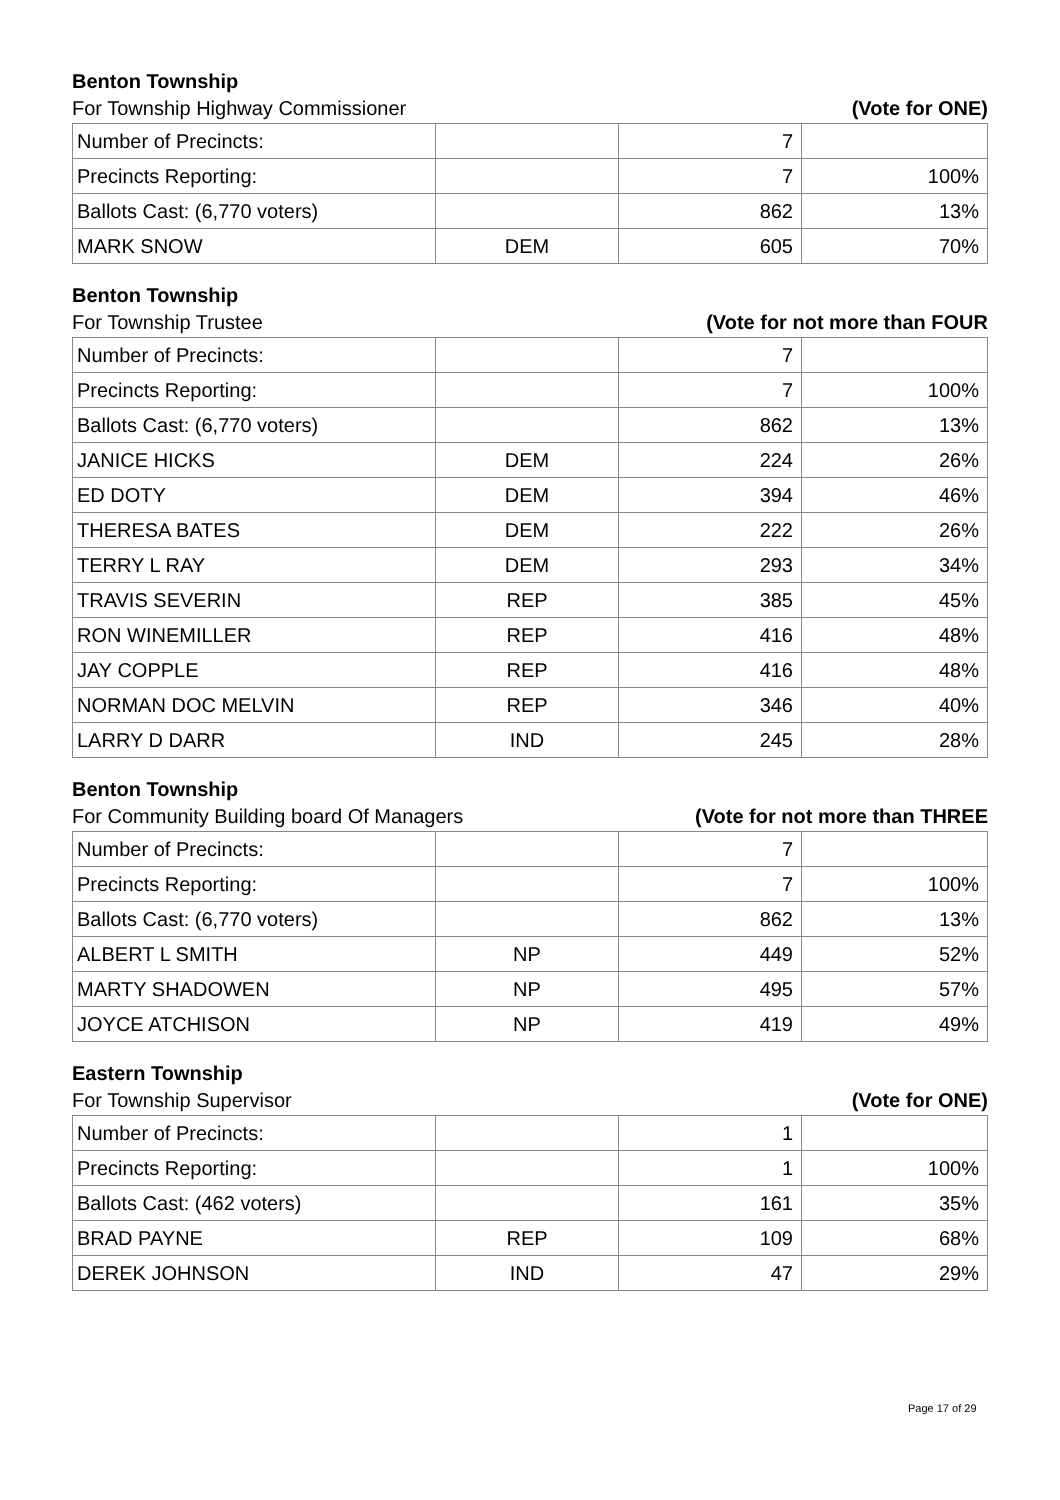Benton Township
For Township Highway Commissioner (Vote for ONE)
| Number of Precincts: | | 7 | |
| Precincts Reporting: | | 7 | 100% |
| Ballots Cast: (6,770 voters) | | 862 | 13% |
| MARK SNOW | DEM | 605 | 70% |
Benton Township
For Township Trustee (Vote for not more than FOUR
| Number of Precincts: | | 7 | |
| Precincts Reporting: | | 7 | 100% |
| Ballots Cast: (6,770 voters) | | 862 | 13% |
| JANICE HICKS | DEM | 224 | 26% |
| ED DOTY | DEM | 394 | 46% |
| THERESA BATES | DEM | 222 | 26% |
| TERRY L RAY | DEM | 293 | 34% |
| TRAVIS SEVERIN | REP | 385 | 45% |
| RON WINEMILLER | REP | 416 | 48% |
| JAY COPPLE | REP | 416 | 48% |
| NORMAN DOC MELVIN | REP | 346 | 40% |
| LARRY D DARR | IND | 245 | 28% |
Benton Township
For Community Building board Of Managers (Vote for not more than THREE
| Number of Precincts: | | 7 | |
| Precincts Reporting: | | 7 | 100% |
| Ballots Cast: (6,770 voters) | | 862 | 13% |
| ALBERT L SMITH | NP | 449 | 52% |
| MARTY SHADOWEN | NP | 495 | 57% |
| JOYCE ATCHISON | NP | 419 | 49% |
Eastern Township
For Township Supervisor (Vote for ONE)
| Number of Precincts: | | 1 | |
| Precincts Reporting: | | 1 | 100% |
| Ballots Cast: (462 voters) | | 161 | 35% |
| BRAD PAYNE | REP | 109 | 68% |
| DEREK JOHNSON | IND | 47 | 29% |
Page 17 of 29